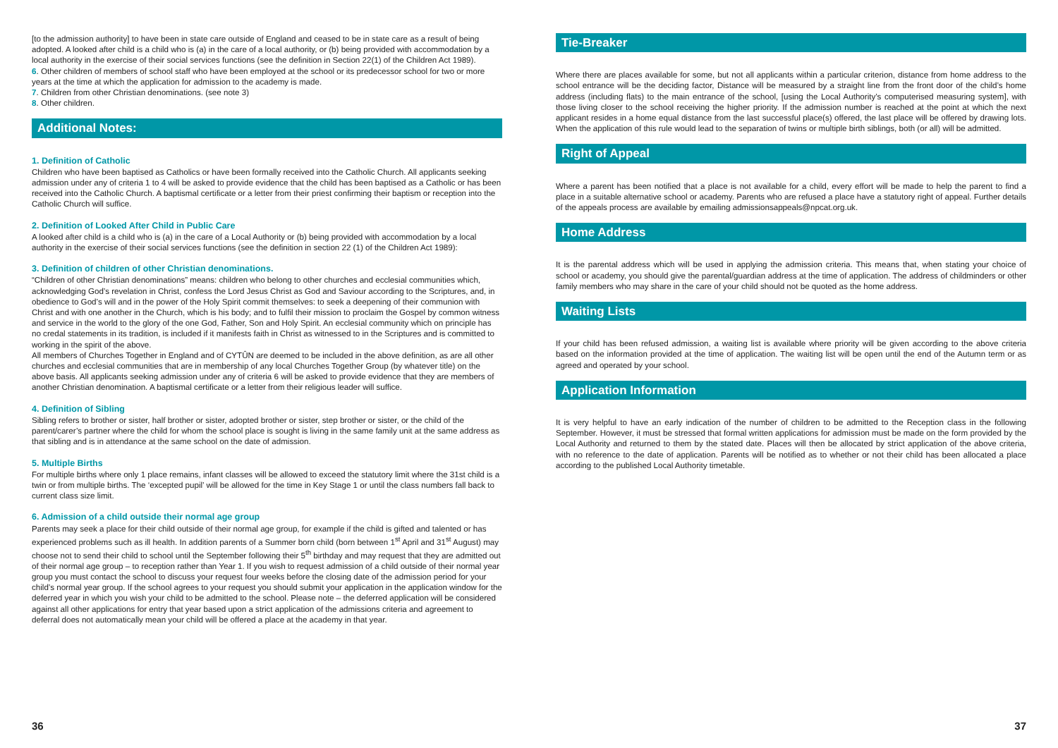[to the admission authority] to have been in state care outside of England and ceased to be in state care as a result of being adopted. A looked after child is a child who is (a) in the care of a local authority, or (b) being provided with accommodation by a local authority in the exercise of their social services functions (see the definition in Section 22(1) of the Children Act 1989).
6. Other children of members of school staff who have been employed at the school or its predecessor school for two or more years at the time at which the application for admission to the academy is made.
7. Children from other Christian denominations. (see note 3)
8. Other children.
Additional Notes:
1. Definition of Catholic
Children who have been baptised as Catholics or have been formally received into the Catholic Church. All applicants seeking admission under any of criteria 1 to 4 will be asked to provide evidence that the child has been baptised as a Catholic or has been received into the Catholic Church. A baptismal certificate or a letter from their priest confirming their baptism or reception into the Catholic Church will suffice.
2. Definition of Looked After Child in Public Care
A looked after child is a child who is (a) in the care of a Local Authority or (b) being provided with accommodation by a local authority in the exercise of their social services functions (see the definition in section 22 (1) of the Children Act 1989):
3. Definition of children of other Christian denominations.
“Children of other Christian denominations” means: children who belong to other churches and ecclesial communities which, acknowledging God’s revelation in Christ, confess the Lord Jesus Christ as God and Saviour according to the Scriptures, and, in obedience to God’s will and in the power of the Holy Spirit commit themselves: to seek a deepening of their communion with Christ and with one another in the Church, which is his body; and to fulfil their mission to proclaim the Gospel by common witness and service in the world to the glory of the one God, Father, Son and Holy Spirit. An ecclesial community which on principle has no credal statements in its tradition, is included if it manifests faith in Christ as witnessed to in the Scriptures and is committed to working in the spirit of the above.
All members of Churches Together in England and of CYTÛN are deemed to be included in the above definition, as are all other churches and ecclesial communities that are in membership of any local Churches Together Group (by whatever title) on the above basis. All applicants seeking admission under any of criteria 6 will be asked to provide evidence that they are members of another Christian denomination. A baptismal certificate or a letter from their religious leader will suffice.
4. Definition of Sibling
Sibling refers to brother or sister, half brother or sister, adopted brother or sister, step brother or sister, or the child of the parent/carer’s partner where the child for whom the school place is sought is living in the same family unit at the same address as that sibling and is in attendance at the same school on the date of admission.
5. Multiple Births
For multiple births where only 1 place remains, infant classes will be allowed to exceed the statutory limit where the 31st child is a twin or from multiple births. The ‘excepted pupil’ will be allowed for the time in Key Stage 1 or until the class numbers fall back to current class size limit.
6. Admission of a child outside their normal age group
Parents may seek a place for their child outside of their normal age group, for example if the child is gifted and talented or has experienced problems such as ill health. In addition parents of a Summer born child (born between 1<sup>st</sup> April and 31<sup>st</sup> August) may choose not to send their child to school until the September following their 5<sup>th</sup> birthday and may request that they are admitted out of their normal age group – to reception rather than Year 1. If you wish to request admission of a child outside of their normal year group you must contact the school to discuss your request four weeks before the closing date of the admission period for your child’s normal year group. If the school agrees to your request you should submit your application in the application window for the deferred year in which you wish your child to be admitted to the school. Please note – the deferred application will be considered against all other applications for entry that year based upon a strict application of the admissions criteria and agreement to deferral does not automatically mean your child will be offered a place at the academy in that year.
Tie-Breaker
Where there are places available for some, but not all applicants within a particular criterion, distance from home address to the school entrance will be the deciding factor, Distance will be measured by a straight line from the front door of the child’s home address (including flats) to the main entrance of the school, [using the Local Authority’s computerised measuring system], with those living closer to the school receiving the higher priority. If the admission number is reached at the point at which the next applicant resides in a home equal distance from the last successful place(s) offered, the last place will be offered by drawing lots. When the application of this rule would lead to the separation of twins or multiple birth siblings, both (or all) will be admitted.
Right of Appeal
Where a parent has been notified that a place is not available for a child, every effort will be made to help the parent to find a place in a suitable alternative school or academy. Parents who are refused a place have a statutory right of appeal. Further details of the appeals process are available by emailing admissionsappeals@npcat.org.uk.
Home Address
It is the parental address which will be used in applying the admission criteria. This means that, when stating your choice of school or academy, you should give the parental/guardian address at the time of application. The address of childminders or other family members who may share in the care of your child should not be quoted as the home address.
Waiting Lists
If your child has been refused admission, a waiting list is available where priority will be given according to the above criteria based on the information provided at the time of application. The waiting list will be open until the end of the Autumn term or as agreed and operated by your school.
Application Information
It is very helpful to have an early indication of the number of children to be admitted to the Reception class in the following September. However, it must be stressed that formal written applications for admission must be made on the form provided by the Local Authority and returned to them by the stated date. Places will then be allocated by strict application of the above criteria, with no reference to the date of application. Parents will be notified as to whether or not their child has been allocated a place according to the published Local Authority timetable.
36 37